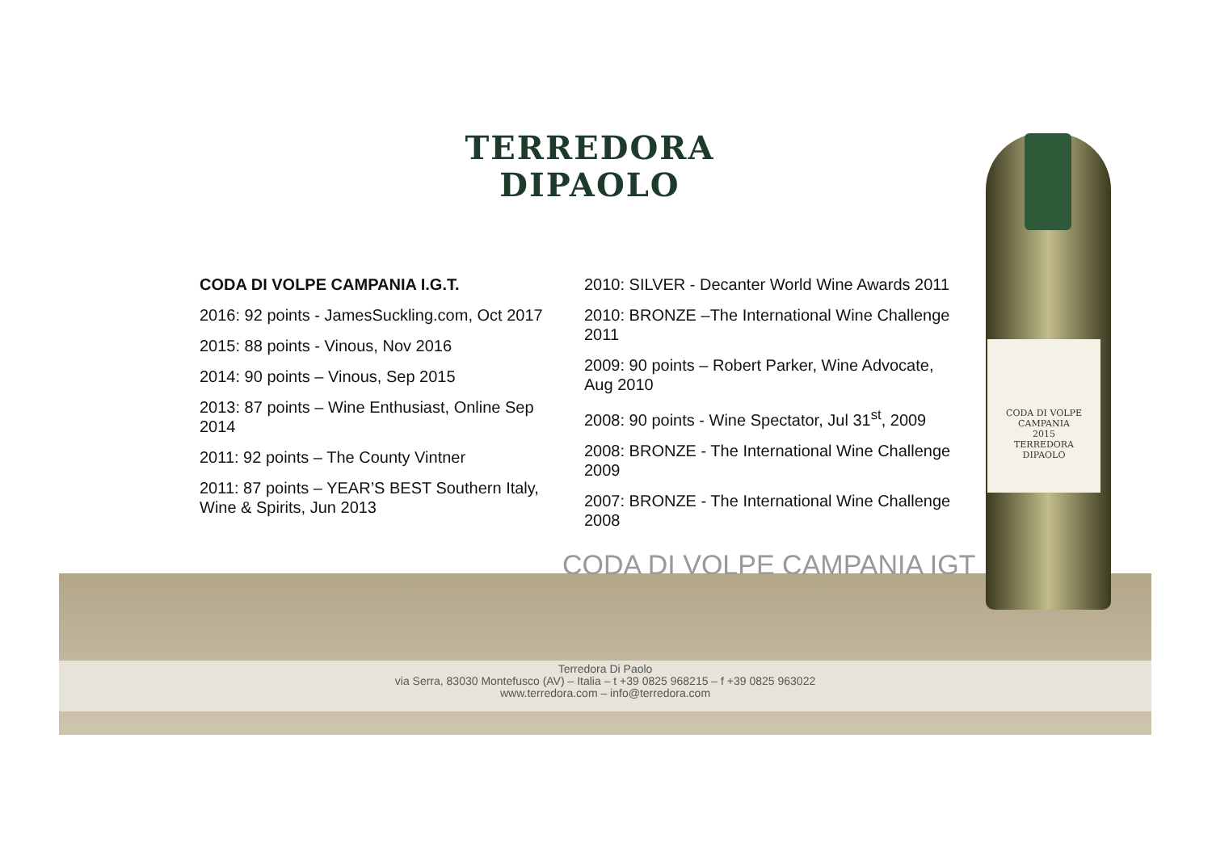TERREDORA
DIPAOLO
CODA DI VOLPE CAMPANIA I.G.T.
2016: 92 points - JamesSuckling.com, Oct 2017
2015: 88 points - Vinous, Nov 2016
2014: 90 points – Vinous, Sep 2015
2013: 87 points – Wine Enthusiast, Online Sep 2014
2011: 92 points – The County Vintner
2011: 87 points – YEAR’S BEST Southern Italy, Wine & Spirits, Jun 2013
2010: SILVER - Decanter World Wine Awards 2011
2010: BRONZE –The International Wine Challenge 2011
2009: 90 points – Robert Parker, Wine Advocate, Aug 2010
2008: 90 points - Wine Spectator, Jul 31<sup>st</sup>, 2009
2008: BRONZE - The International Wine Challenge 2009
2007: BRONZE - The International Wine Challenge 2008
Terredora Di Paolo
via Serra, 83030 Montefusco (AV) – Italia – t +39 0825 968215 – f +39 0825 963022
www.terredora.com – info@terredora.com
CODA DI VOLPE CAMPANIA IGT
CODA DI VOLPE
CAMPANIA
2015
TERREDORA
DIPAOLO